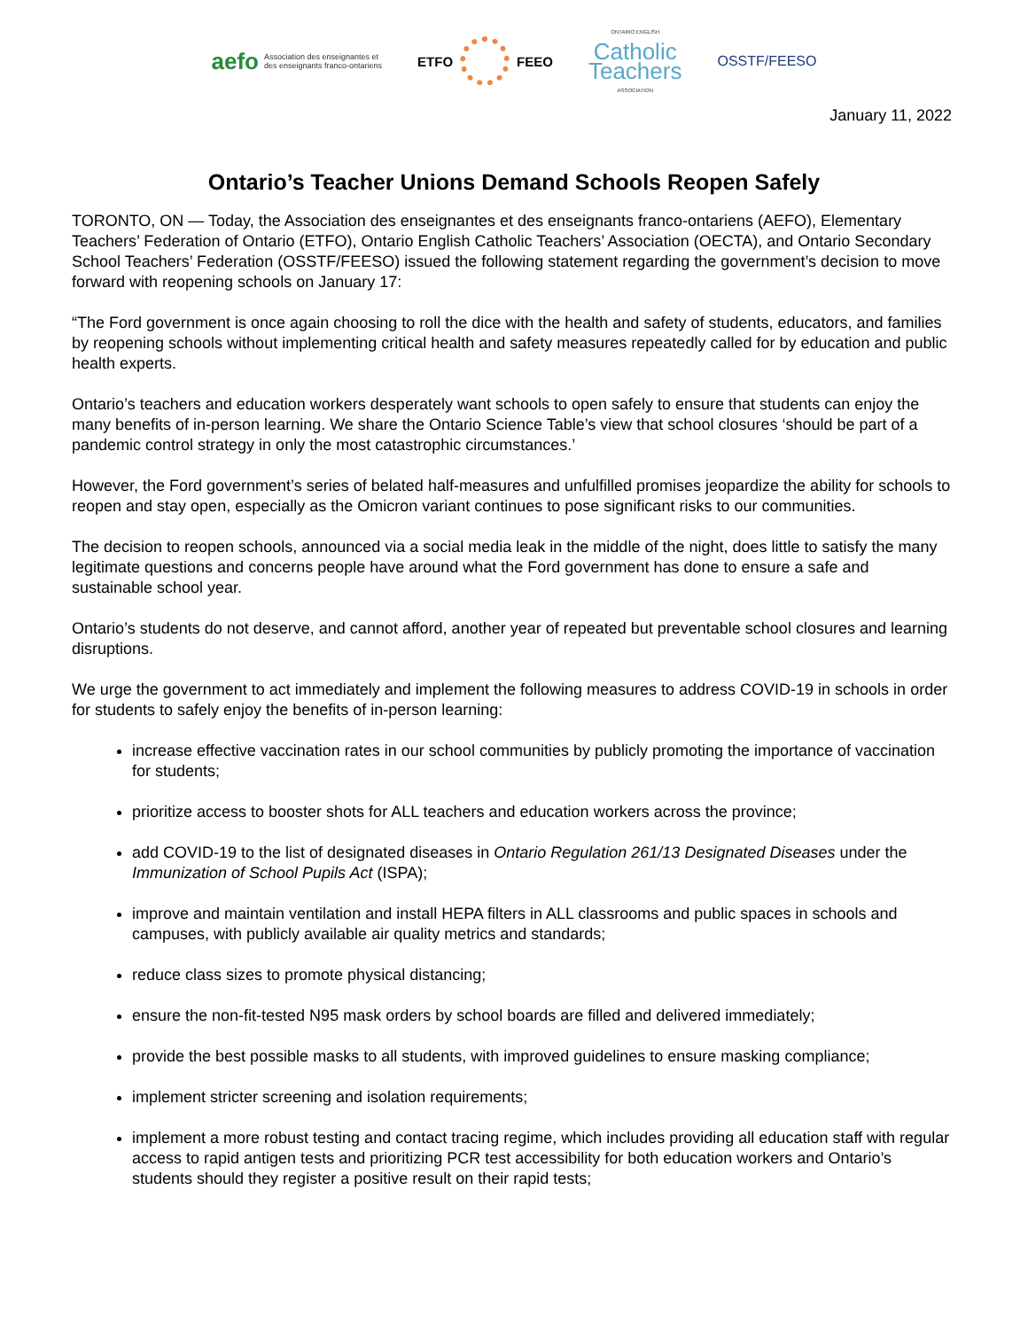aefo Association des enseignantes et
des enseignants franco-ontariens
ETFO FEEO
ONTARIO ENGLISH
Catholic
Teachers
ASSOCIATION
OSSTF/FEESO
January 11, 2022
Ontario’s Teacher Unions Demand Schools Reopen Safely
TORONTO, ON — Today, the Association des enseignantes et des enseignants franco-ontariens (AEFO), Elementary Teachers’ Federation of Ontario (ETFO), Ontario English Catholic Teachers’ Association (OECTA), and Ontario Secondary School Teachers’ Federation (OSSTF/FEESO) issued the following statement regarding the government’s decision to move forward with reopening schools on January 17:
“The Ford government is once again choosing to roll the dice with the health and safety of students, educators, and families by reopening schools without implementing critical health and safety measures repeatedly called for by education and public health experts.
Ontario’s teachers and education workers desperately want schools to open safely to ensure that students can enjoy the many benefits of in-person learning. We share the Ontario Science Table’s view that school closures ‘should be part of a pandemic control strategy in only the most catastrophic circumstances.’
However, the Ford government’s series of belated half-measures and unfulfilled promises jeopardize the ability for schools to reopen and stay open, especially as the Omicron variant continues to pose significant risks to our communities.
The decision to reopen schools, announced via a social media leak in the middle of the night, does little to satisfy the many legitimate questions and concerns people have around what the Ford government has done to ensure a safe and sustainable school year.
Ontario’s students do not deserve, and cannot afford, another year of repeated but preventable school closures and learning disruptions.
We urge the government to act immediately and implement the following measures to address COVID-19 in schools in order for students to safely enjoy the benefits of in-person learning:
increase effective vaccination rates in our school communities by publicly promoting the importance of vaccination for students;
prioritize access to booster shots for ALL teachers and education workers across the province;
add COVID-19 to the list of designated diseases in Ontario Regulation 261/13 Designated Diseases under the Immunization of School Pupils Act (ISPA);
improve and maintain ventilation and install HEPA filters in ALL classrooms and public spaces in schools and campuses, with publicly available air quality metrics and standards;
reduce class sizes to promote physical distancing;
ensure the non-fit-tested N95 mask orders by school boards are filled and delivered immediately;
provide the best possible masks to all students, with improved guidelines to ensure masking compliance;
implement stricter screening and isolation requirements;
implement a more robust testing and contact tracing regime, which includes providing all education staff with regular access to rapid antigen tests and prioritizing PCR test accessibility for both education workers and Ontario’s students should they register a positive result on their rapid tests;